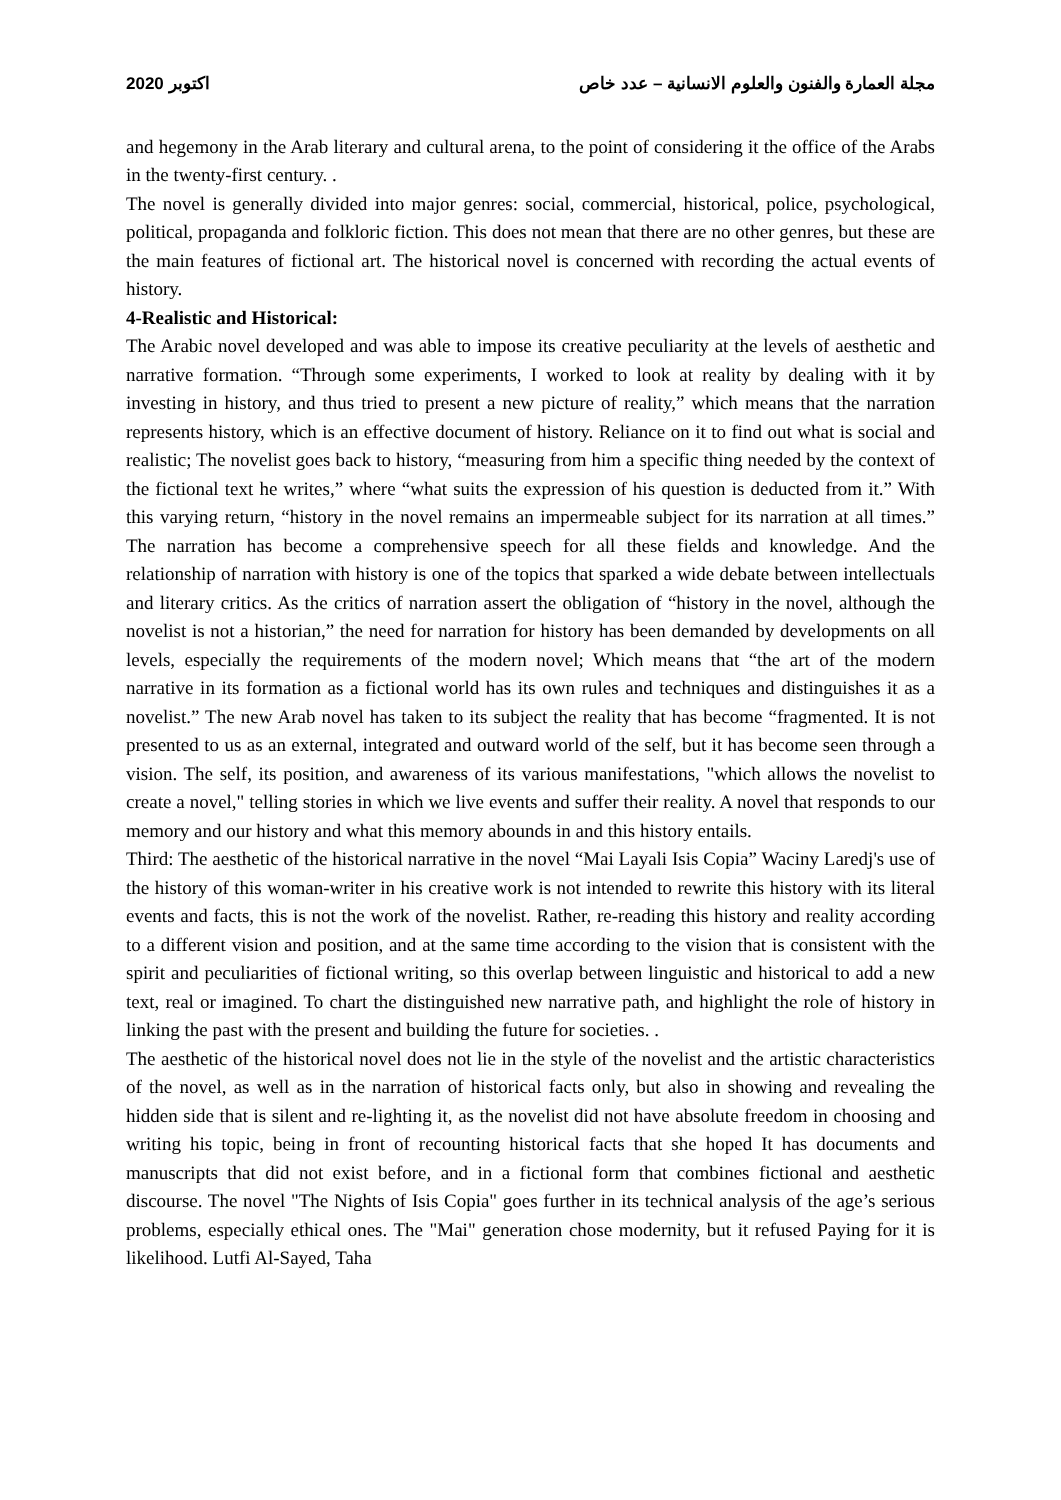2020 اكتوبر مجلة العمارة والفنون والعلوم الانسانية – عدد خاص
and hegemony in the Arab literary and cultural arena, to the point of considering it the office of the Arabs in the twenty-first century. .
The novel is generally divided into major genres: social, commercial, historical, police, psychological, political, propaganda and folkloric fiction. This does not mean that there are no other genres, but these are the main features of fictional art. The historical novel is concerned with recording the actual events of history.
4-Realistic and Historical:
The Arabic novel developed and was able to impose its creative peculiarity at the levels of aesthetic and narrative formation. “Through some experiments, I worked to look at reality by dealing with it by investing in history, and thus tried to present a new picture of reality,” which means that the narration represents history, which is an effective document of history. Reliance on it to find out what is social and realistic; The novelist goes back to history, “measuring from him a specific thing needed by the context of the fictional text he writes,” where “what suits the expression of his question is deducted from it.” With this varying return, “history in the novel remains an impermeable subject for its narration at all times.” The narration has become a comprehensive speech for all these fields and knowledge. And the relationship of narration with history is one of the topics that sparked a wide debate between intellectuals and literary critics. As the critics of narration assert the obligation of “history in the novel, although the novelist is not a historian,” the need for narration for history has been demanded by developments on all levels, especially the requirements of the modern novel; Which means that “the art of the modern narrative in its formation as a fictional world has its own rules and techniques and distinguishes it as a novelist.” The new Arab novel has taken to its subject the reality that has become “fragmented. It is not presented to us as an external, integrated and outward world of the self, but it has become seen through a vision. The self, its position, and awareness of its various manifestations, "which allows the novelist to create a novel," telling stories in which we live events and suffer their reality. A novel that responds to our memory and our history and what this memory abounds in and this history entails.
Third: The aesthetic of the historical narrative in the novel “Mai Layali Isis Copia” Waciny Laredj's use of the history of this woman-writer in his creative work is not intended to rewrite this history with its literal events and facts, this is not the work of the novelist. Rather, re-reading this history and reality according to a different vision and position, and at the same time according to the vision that is consistent with the spirit and peculiarities of fictional writing, so this overlap between linguistic and historical to add a new text, real or imagined. To chart the distinguished new narrative path, and highlight the role of history in linking the past with the present and building the future for societies. .
The aesthetic of the historical novel does not lie in the style of the novelist and the artistic characteristics of the novel, as well as in the narration of historical facts only, but also in showing and revealing the hidden side that is silent and re-lighting it, as the novelist did not have absolute freedom in choosing and writing his topic, being in front of recounting historical facts that she hoped It has documents and manuscripts that did not exist before, and in a fictional form that combines fictional and aesthetic discourse. The novel "The Nights of Isis Copia" goes further in its technical analysis of the age’s serious problems, especially ethical ones. The "Mai" generation chose modernity, but it refused Paying for it is likelihood. Lutfi Al-Sayed, Taha